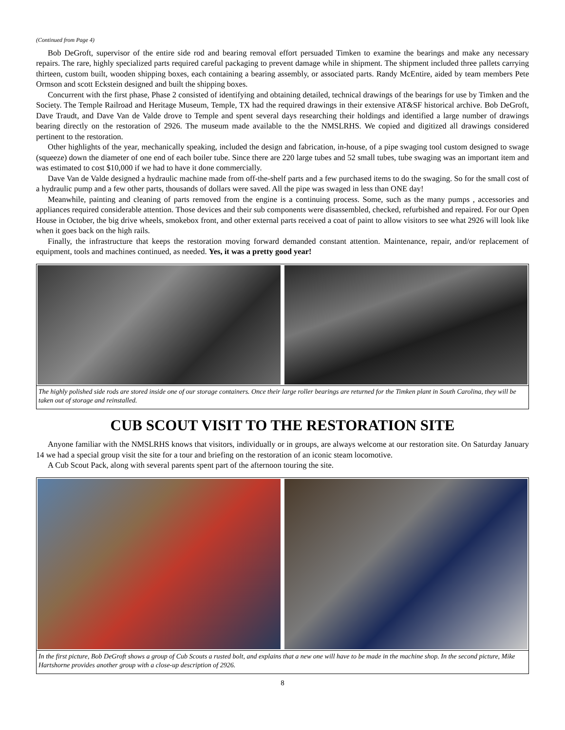(Continued from Page 4)
Bob DeGroft, supervisor of the entire side rod and bearing removal effort persuaded Timken to examine the bearings and make any necessary repairs. The rare, highly specialized parts required careful packaging to prevent damage while in shipment. The shipment included three pallets carrying thirteen, custom built, wooden shipping boxes, each containing a bearing assembly, or associated parts. Randy McEntire, aided by team members Pete Ormson and scott Eckstein designed and built the shipping boxes.
Concurrent with the first phase, Phase 2 consisted of identifying and obtaining detailed, technical drawings of the bearings for use by Timken and the Society. The Temple Railroad and Heritage Museum, Temple, TX had the required drawings in their extensive AT&SF historical archive. Bob DeGroft, Dave Traudt, and Dave Van de Valde drove to Temple and spent several days researching their holdings and identified a large number of drawings bearing directly on the restoration of 2926. The museum made available to the the NMSLRHS. We copied and digitized all drawings considered pertinent to the restoration.
Other highlights of the year, mechanically speaking, included the design and fabrication, in-house, of a pipe swaging tool custom designed to swage (squeeze) down the diameter of one end of each boiler tube. Since there are 220 large tubes and 52 small tubes, tube swaging was an important item and was estimated to cost $10,000 if we had to have it done commercially.
Dave Van de Valde designed a hydraulic machine made from off-the-shelf parts and a few purchased items to do the swaging. So for the small cost of a hydraulic pump and a few other parts, thousands of dollars were saved. All the pipe was swaged in less than ONE day!
Meanwhile, painting and cleaning of parts removed from the engine is a continuing process. Some, such as the many pumps , accessories and appliances required considerable attention. Those devices and their sub components were disassembled, checked, refurbished and repaired. For our Open House in October, the big drive wheels, smokebox front, and other external parts received a coat of paint to allow visitors to see what 2926 will look like when it goes back on the high rails.
Finally, the infrastructure that keeps the restoration moving forward demanded constant attention. Maintenance, repair, and/or replacement of equipment, tools and machines continued, as needed. Yes, it was a pretty good year!
The highly polished side rods are stored inside one of our storage containers. Once their large roller bearings are returned for the Timken plant in South Carolina, they will be taken out of storage and reinstalled.
CUB SCOUT VISIT TO THE RESTORATION SITE
Anyone familiar with the NMSLRHS knows that visitors, individually or in groups, are always welcome at our restoration site. On Saturday January 14 we had a special group visit the site for a tour and briefing on the restoration of an iconic steam locomotive.
A Cub Scout Pack, along with several parents spent part of the afternoon touring the site.
In the first picture, Bob DeGroft shows a group of Cub Scouts a rusted bolt, and explains that a new one will have to be made in the machine shop. In the second picture, Mike Hartshorne provides another group with a close-up description of 2926.
8